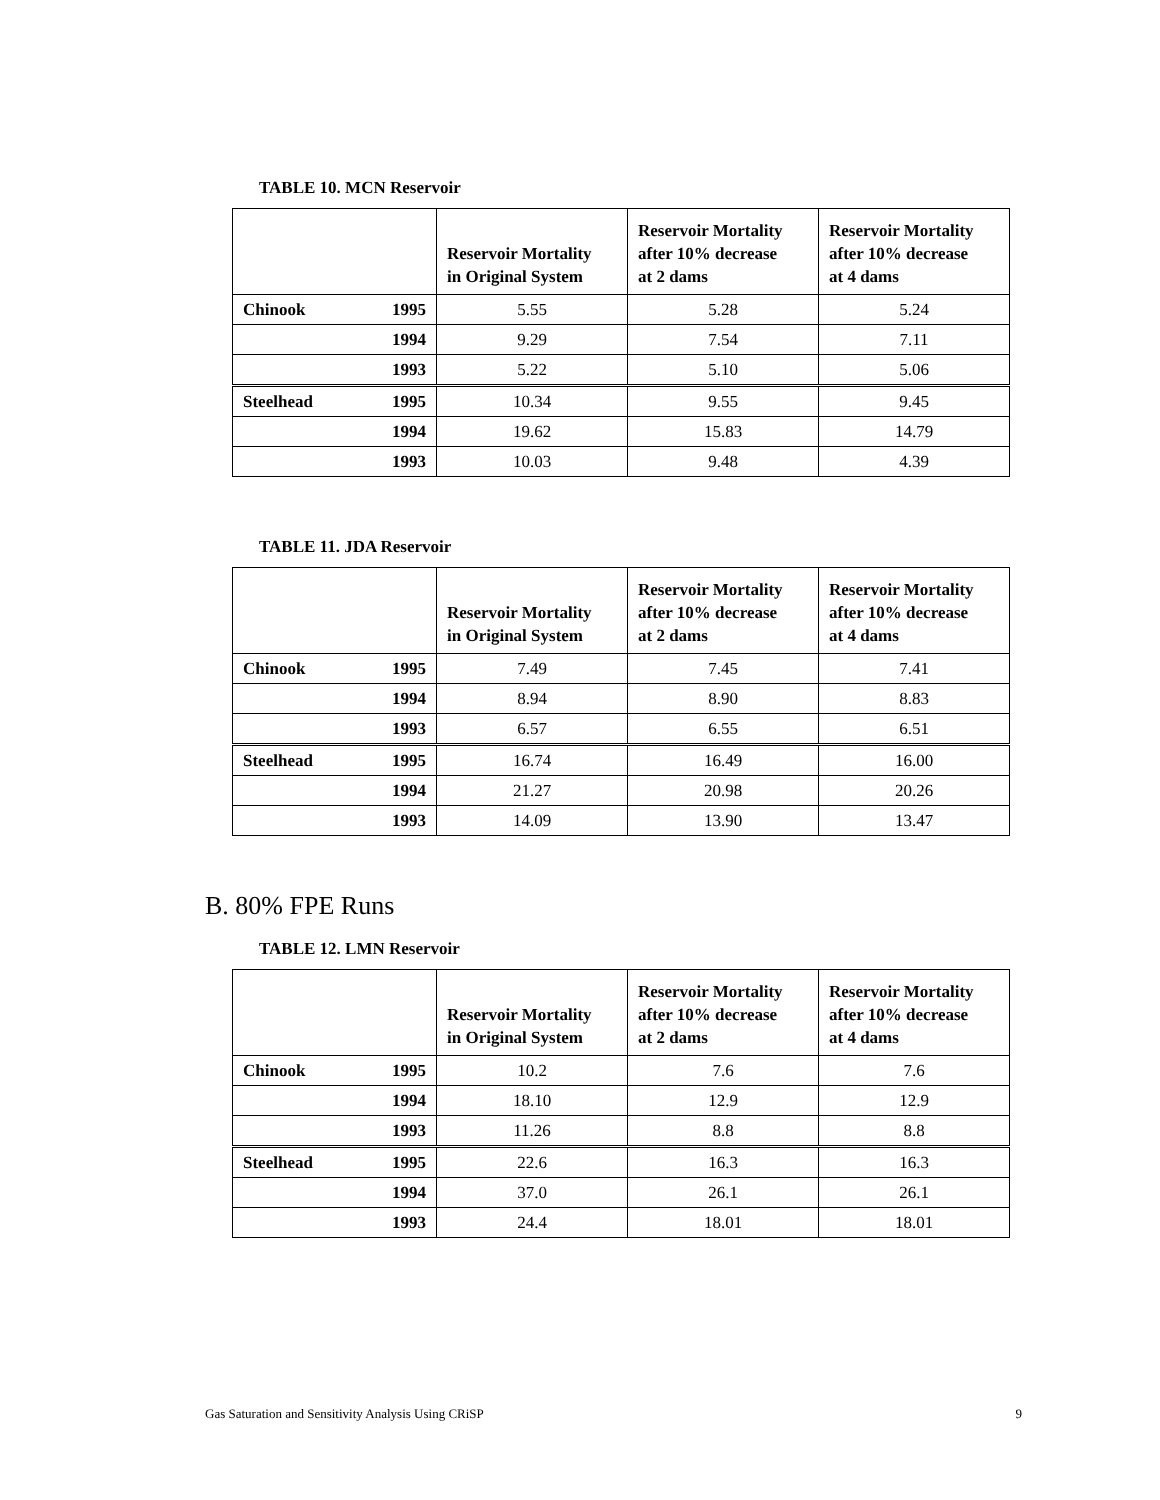TABLE 10. MCN Reservoir
| | | Reservoir Mortality in Original System | Reservoir Mortality after 10% decrease at 2 dams | Reservoir Mortality after 10% decrease at 4 dams |
| --- | --- | --- | --- | --- |
| Chinook | 1995 | 5.55 | 5.28 | 5.24 |
| | 1994 | 9.29 | 7.54 | 7.11 |
| | 1993 | 5.22 | 5.10 | 5.06 |
| Steelhead | 1995 | 10.34 | 9.55 | 9.45 |
| | 1994 | 19.62 | 15.83 | 14.79 |
| | 1993 | 10.03 | 9.48 | 4.39 |
TABLE 11. JDA Reservoir
| | | Reservoir Mortality in Original System | Reservoir Mortality after 10% decrease at 2 dams | Reservoir Mortality after 10% decrease at 4 dams |
| --- | --- | --- | --- | --- |
| Chinook | 1995 | 7.49 | 7.45 | 7.41 |
| | 1994 | 8.94 | 8.90 | 8.83 |
| | 1993 | 6.57 | 6.55 | 6.51 |
| Steelhead | 1995 | 16.74 | 16.49 | 16.00 |
| | 1994 | 21.27 | 20.98 | 20.26 |
| | 1993 | 14.09 | 13.90 | 13.47 |
B. 80% FPE Runs
TABLE 12. LMN Reservoir
| | | Reservoir Mortality in Original System | Reservoir Mortality after 10% decrease at 2 dams | Reservoir Mortality after 10% decrease at 4 dams |
| --- | --- | --- | --- | --- |
| Chinook | 1995 | 10.2 | 7.6 | 7.6 |
| | 1994 | 18.10 | 12.9 | 12.9 |
| | 1993 | 11.26 | 8.8 | 8.8 |
| Steelhead | 1995 | 22.6 | 16.3 | 16.3 |
| | 1994 | 37.0 | 26.1 | 26.1 |
| | 1993 | 24.4 | 18.01 | 18.01 |
Gas Saturation and Sensitivity Analysis Using CRiSP 9